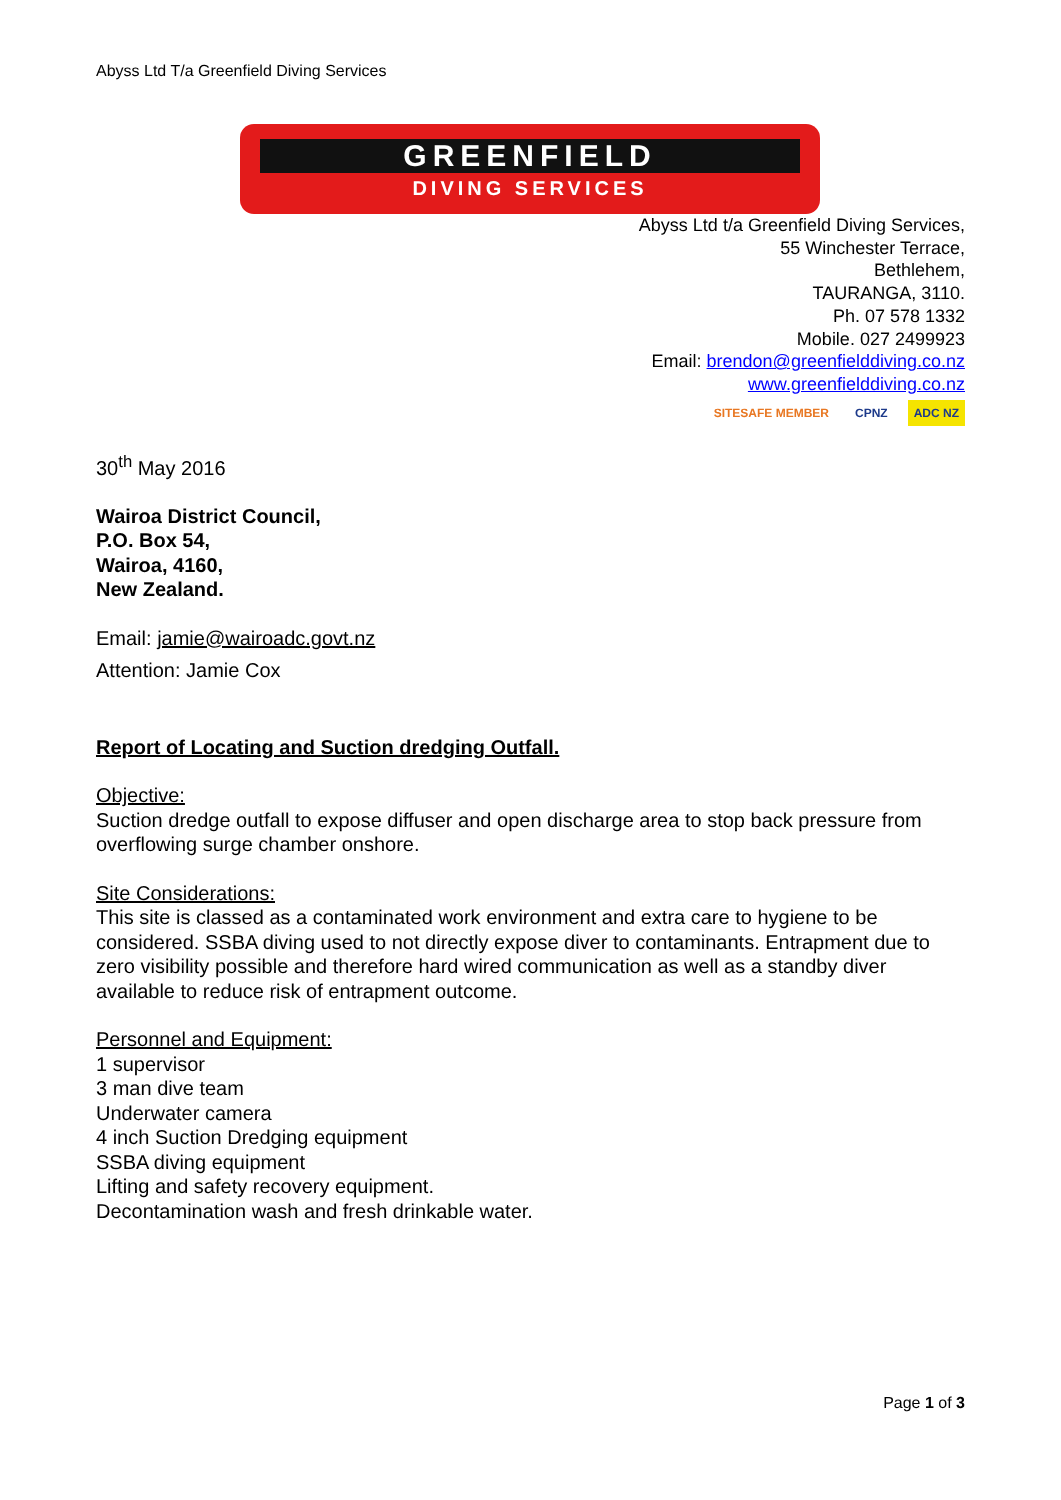Abyss Ltd T/a Greenfield Diving Services
GREENFIELD
DIVING SERVICES
Abyss Ltd t/a Greenfield Diving Services,
55 Winchester Terrace,
Bethlehem,
TAURANGA, 3110.
Ph. 07 578 1332
Mobile. 027 2499923
Email: brendon@greenfielddiving.co.nz
www.greenfielddiving.co.nz
SITESAFE MEMBER CPNZ ADC NZ
30<sup>th</sup> May 2016
Wairoa District Council,
P.O. Box 54,
Wairoa, 4160,
New Zealand.
Email: jamie@wairoadc.govt.nz
Attention: Jamie Cox
Report of Locating and Suction dredging Outfall.
Objective:
Suction dredge outfall to expose diffuser and open discharge area to stop back pressure from overflowing surge chamber onshore.
Site Considerations:
This site is classed as a contaminated work environment and extra care to hygiene to be considered. SSBA diving used to not directly expose diver to contaminants. Entrapment due to zero visibility possible and therefore hard wired communication as well as a standby diver available to reduce risk of entrapment outcome.
Personnel and Equipment:
1 supervisor
3 man dive team
Underwater camera
4 inch Suction Dredging equipment
SSBA diving equipment
Lifting and safety recovery equipment.
Decontamination wash and fresh drinkable water.
Page 1 of 3